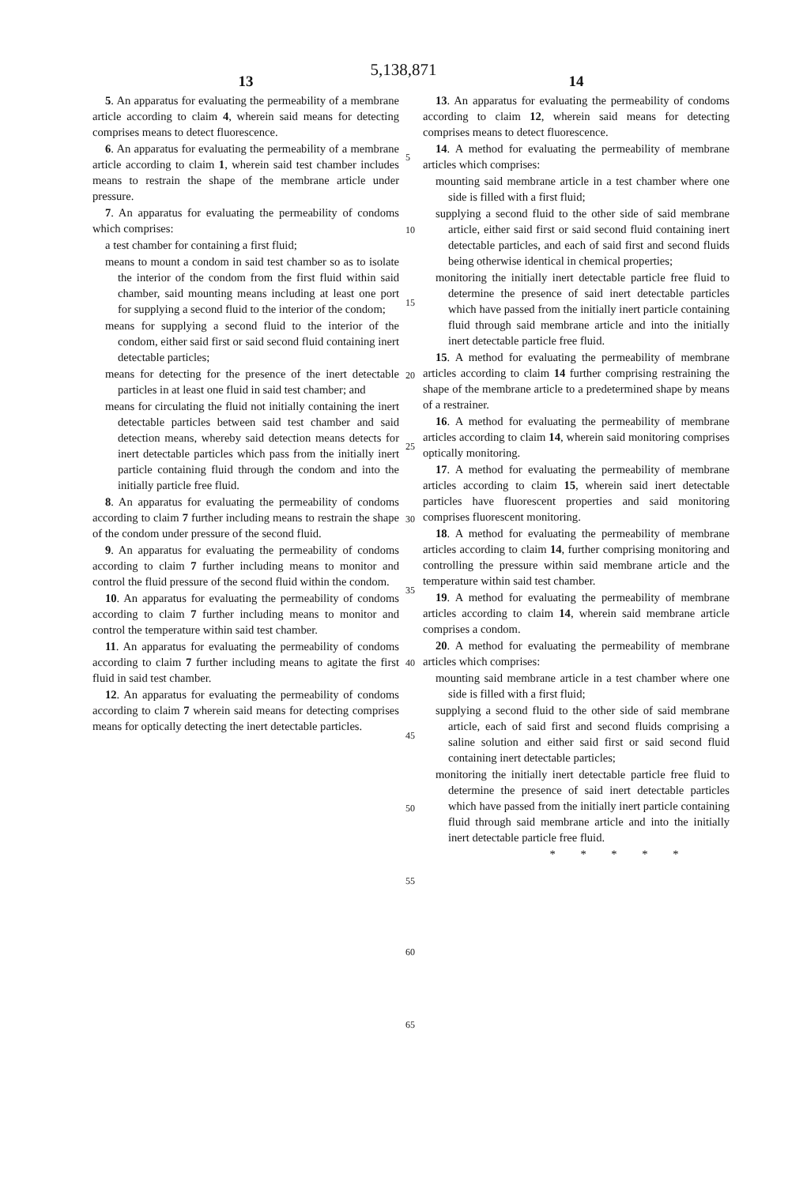5,138,871
13
5. An apparatus for evaluating the permeability of a membrane article according to claim 4, wherein said means for detecting comprises means to detect fluorescence.
6. An apparatus for evaluating the permeability of a membrane article according to claim 1, wherein said test chamber includes means to restrain the shape of the membrane article under pressure.
7. An apparatus for evaluating the permeability of condoms which comprises:
a test chamber for containing a first fluid;
means to mount a condom in said test chamber so as to isolate the interior of the condom from the first fluid within said chamber, said mounting means including at least one port for supplying a second fluid to the interior of the condom;
means for supplying a second fluid to the interior of the condom, either said first or said second fluid containing inert detectable particles;
means for detecting for the presence of the inert detectable particles in at least one fluid in said test chamber; and
means for circulating the fluid not initially containing the inert detectable particles between said test chamber and said detection means, whereby said detection means detects for inert detectable particles which pass from the initially inert particle containing fluid through the condom and into the initially particle free fluid.
8. An apparatus for evaluating the permeability of condoms according to claim 7 further including means to restrain the shape of the condom under pressure of the second fluid.
9. An apparatus for evaluating the permeability of condoms according to claim 7 further including means to monitor and control the fluid pressure of the second fluid within the condom.
10. An apparatus for evaluating the permeability of condoms according to claim 7 further including means to monitor and control the temperature within said test chamber.
11. An apparatus for evaluating the permeability of condoms according to claim 7 further including means to agitate the first fluid in said test chamber.
12. An apparatus for evaluating the permeability of condoms according to claim 7 wherein said means for detecting comprises means for optically detecting the inert detectable particles.
14
13. An apparatus for evaluating the permeability of condoms according to claim 12, wherein said means for detecting comprises means to detect fluorescence.
14. A method for evaluating the permeability of membrane articles which comprises:
mounting said membrane article in a test chamber where one side is filled with a first fluid;
supplying a second fluid to the other side of said membrane article, either said first or said second fluid containing inert detectable particles, and each of said first and second fluids being otherwise identical in chemical properties;
monitoring the initially inert detectable particle free fluid to determine the presence of said inert detectable particles which have passed from the initially inert particle containing fluid through said membrane article and into the initially inert detectable particle free fluid.
15. A method for evaluating the permeability of membrane articles according to claim 14 further comprising restraining the shape of the membrane article to a predetermined shape by means of a restrainer.
16. A method for evaluating the permeability of membrane articles according to claim 14, wherein said monitoring comprises optically monitoring.
17. A method for evaluating the permeability of membrane articles according to claim 15, wherein said inert detectable particles have fluorescent properties and said monitoring comprises fluorescent monitoring.
18. A method for evaluating the permeability of membrane articles according to claim 14, further comprising monitoring and controlling the pressure within said membrane article and the temperature within said test chamber.
19. A method for evaluating the permeability of membrane articles according to claim 14, wherein said membrane article comprises a condom.
20. A method for evaluating the permeability of membrane articles which comprises:
mounting said membrane article in a test chamber where one side is filled with a first fluid;
supplying a second fluid to the other side of said membrane article, each of said first and second fluids comprising a saline solution and either said first or said second fluid containing inert detectable particles;
monitoring the initially inert detectable particle free fluid to determine the presence of said inert detectable particles which have passed from the initially inert particle containing fluid through said membrane article and into the initially inert detectable particle free fluid.
* * * * *
5
10
15
20
25
30
35
40
45
50
55
60
65